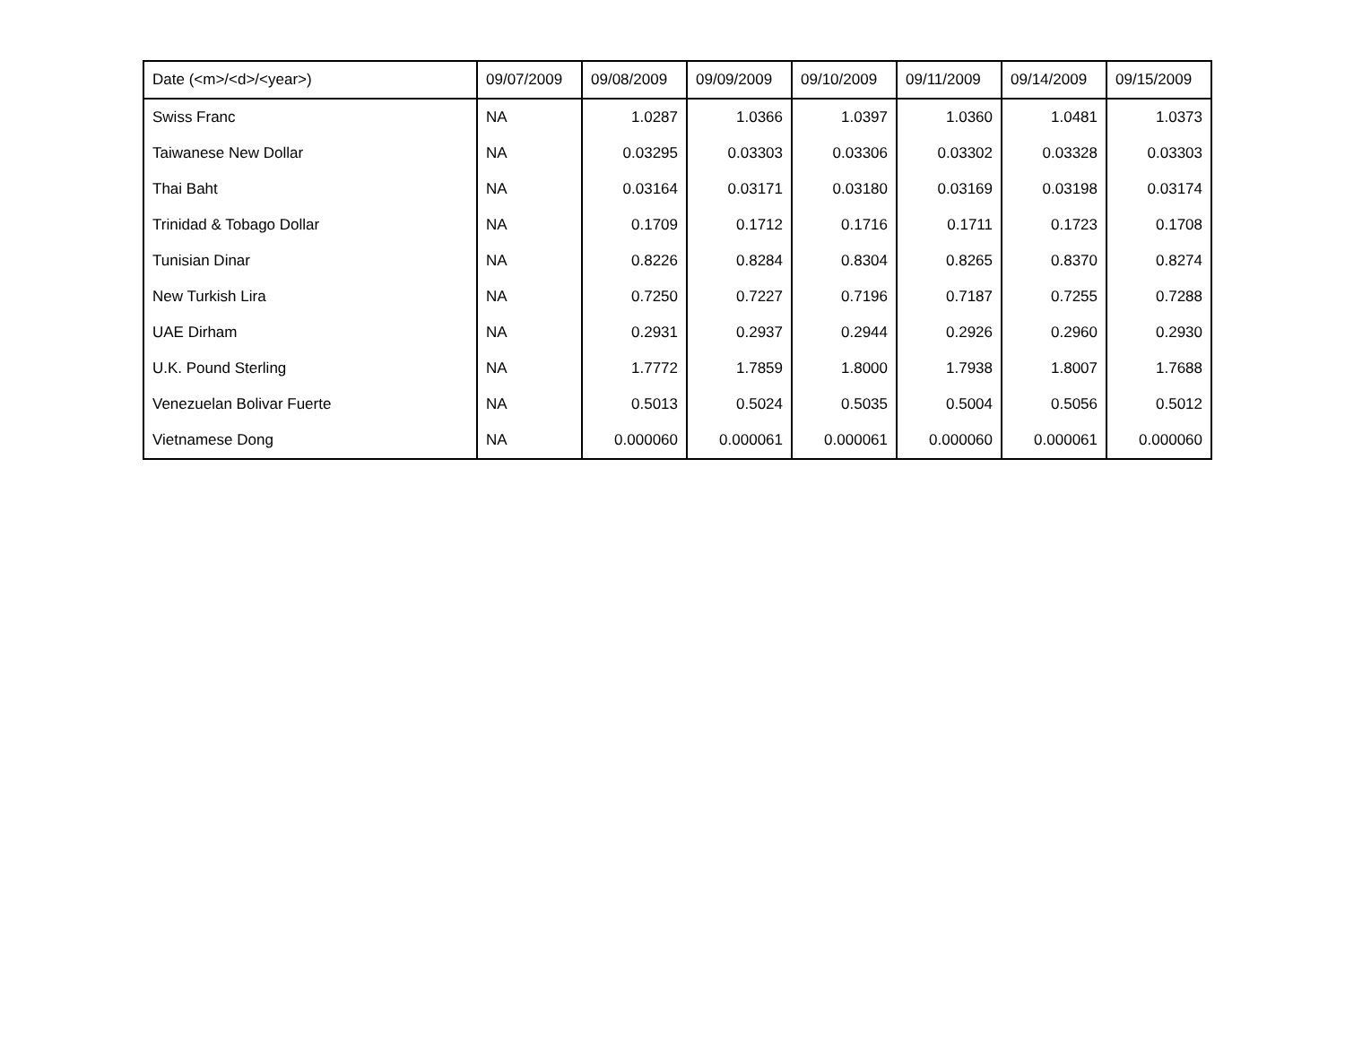| Date (<m>/<d>/<year>) | 09/07/2009 | 09/08/2009 | 09/09/2009 | 09/10/2009 | 09/11/2009 | 09/14/2009 | 09/15/2009 |
| --- | --- | --- | --- | --- | --- | --- | --- |
| Swiss Franc | NA | 1.0287 | 1.0366 | 1.0397 | 1.0360 | 1.0481 | 1.0373 |
| Taiwanese New Dollar | NA | 0.03295 | 0.03303 | 0.03306 | 0.03302 | 0.03328 | 0.03303 |
| Thai Baht | NA | 0.03164 | 0.03171 | 0.03180 | 0.03169 | 0.03198 | 0.03174 |
| Trinidad & Tobago Dollar | NA | 0.1709 | 0.1712 | 0.1716 | 0.1711 | 0.1723 | 0.1708 |
| Tunisian Dinar | NA | 0.8226 | 0.8284 | 0.8304 | 0.8265 | 0.8370 | 0.8274 |
| New Turkish Lira | NA | 0.7250 | 0.7227 | 0.7196 | 0.7187 | 0.7255 | 0.7288 |
| UAE Dirham | NA | 0.2931 | 0.2937 | 0.2944 | 0.2926 | 0.2960 | 0.2930 |
| U.K. Pound Sterling | NA | 1.7772 | 1.7859 | 1.8000 | 1.7938 | 1.8007 | 1.7688 |
| Venezuelan Bolivar Fuerte | NA | 0.5013 | 0.5024 | 0.5035 | 0.5004 | 0.5056 | 0.5012 |
| Vietnamese Dong | NA | 0.000060 | 0.000061 | 0.000061 | 0.000060 | 0.000061 | 0.000060 |